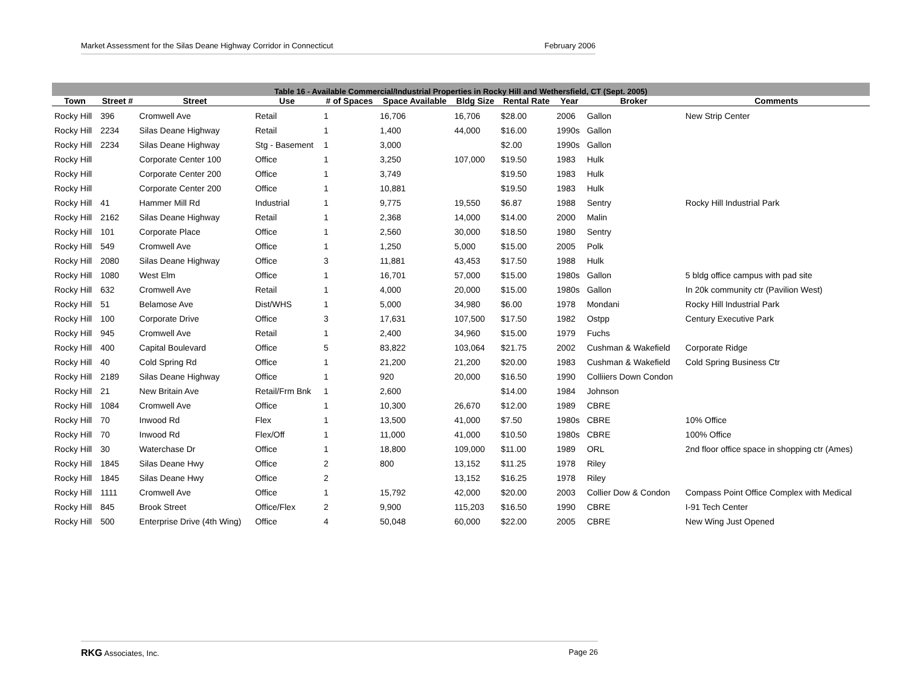Market Assessment for the Silas Deane Highway Corridor in Connecticut February 2006
Table 16 - Available Commercial/Industrial Properties in Rocky Hill and Wethersfield, CT (Sept. 2005)
| Town | Street # | Street | Use | # of Spaces | Space Available | Bldg Size | Rental Rate | Year | Broker | Comments |
| --- | --- | --- | --- | --- | --- | --- | --- | --- | --- | --- |
| Rocky Hill | 396 | Cromwell Ave | Retail | 1 | 16,706 | 16,706 | $28.00 | 2006 | Gallon | New Strip Center |
| Rocky Hill | 2234 | Silas Deane Highway | Retail | 1 | 1,400 | 44,000 | $16.00 | 1990s | Gallon | |
| Rocky Hill | 2234 | Silas Deane Highway | Stg - Basement | 1 | 3,000 | | $2.00 | 1990s | Gallon | |
| Rocky Hill | | Corporate Center 100 | Office | 1 | 3,250 | 107,000 | $19.50 | 1983 | Hulk | |
| Rocky Hill | | Corporate Center 200 | Office | 1 | 3,749 | | $19.50 | 1983 | Hulk | |
| Rocky Hill | | Corporate Center 200 | Office | 1 | 10,881 | | $19.50 | 1983 | Hulk | |
| Rocky Hill | 41 | Hammer Mill Rd | Industrial | 1 | 9,775 | 19,550 | $6.87 | 1988 | Sentry | Rocky Hill Industrial Park |
| Rocky Hill | 2162 | Silas Deane Highway | Retail | 1 | 2,368 | 14,000 | $14.00 | 2000 | Malin | |
| Rocky Hill | 101 | Corporate Place | Office | 1 | 2,560 | 30,000 | $18.50 | 1980 | Sentry | |
| Rocky Hill | 549 | Cromwell Ave | Office | 1 | 1,250 | 5,000 | $15.00 | 2005 | Polk | |
| Rocky Hill | 2080 | Silas Deane Highway | Office | 3 | 11,881 | 43,453 | $17.50 | 1988 | Hulk | |
| Rocky Hill | 1080 | West Elm | Office | 1 | 16,701 | 57,000 | $15.00 | 1980s | Gallon | 5 bldg office campus with pad site |
| Rocky Hill | 632 | Cromwell Ave | Retail | 1 | 4,000 | 20,000 | $15.00 | 1980s | Gallon | In 20k community ctr (Pavilion West) |
| Rocky Hill | 51 | Belamose Ave | Dist/WHS | 1 | 5,000 | 34,980 | $6.00 | 1978 | Mondani | Rocky Hill Industrial Park |
| Rocky Hill | 100 | Corporate Drive | Office | 3 | 17,631 | 107,500 | $17.50 | 1982 | Ostpp | Century Executive Park |
| Rocky Hill | 945 | Cromwell Ave | Retail | 1 | 2,400 | 34,960 | $15.00 | 1979 | Fuchs | |
| Rocky Hill | 400 | Capital Boulevard | Office | 5 | 83,822 | 103,064 | $21.75 | 2002 | Cushman & Wakefield | Corporate Ridge |
| Rocky Hill | 40 | Cold Spring Rd | Office | 1 | 21,200 | 21,200 | $20.00 | 1983 | Cushman & Wakefield | Cold Spring Business Ctr |
| Rocky Hill | 2189 | Silas Deane Highway | Office | 1 | 920 | 20,000 | $16.50 | 1990 | Colliiers Down Condon | |
| Rocky Hill | 21 | New Britain Ave | Retail/Frm Bnk | 1 | 2,600 | | $14.00 | 1984 | Johnson | |
| Rocky Hill | 1084 | Cromwell Ave | Office | 1 | 10,300 | 26,670 | $12.00 | 1989 | CBRE | |
| Rocky Hill | 70 | Inwood Rd | Flex | 1 | 13,500 | 41,000 | $7.50 | 1980s | CBRE | 10% Office |
| Rocky Hill | 70 | Inwood Rd | Flex/Off | 1 | 11,000 | 41,000 | $10.50 | 1980s | CBRE | 100% Office |
| Rocky Hill | 30 | Waterchase Dr | Office | 1 | 18,800 | 109,000 | $11.00 | 1989 | ORL | 2nd floor office space in shopping ctr (Ames) |
| Rocky Hill | 1845 | Silas Deane Hwy | Office | 2 | 800 | 13,152 | $11.25 | 1978 | Riley | |
| Rocky Hill | 1845 | Silas Deane Hwy | Office | 2 | | 13,152 | $16.25 | 1978 | Riley | |
| Rocky Hill | 1111 | Cromwell Ave | Office | 1 | 15,792 | 42,000 | $20.00 | 2003 | Collier Dow & Condon | Compass Point Office Complex with Medical |
| Rocky Hill | 845 | Brook Street | Office/Flex | 2 | 9,900 | 115,203 | $16.50 | 1990 | CBRE | I-91 Tech Center |
| Rocky Hill | 500 | Enterprise Drive (4th Wing) | Office | 4 | 50,048 | 60,000 | $22.00 | 2005 | CBRE | New Wing Just Opened |
RKG Associates, Inc. Page 26